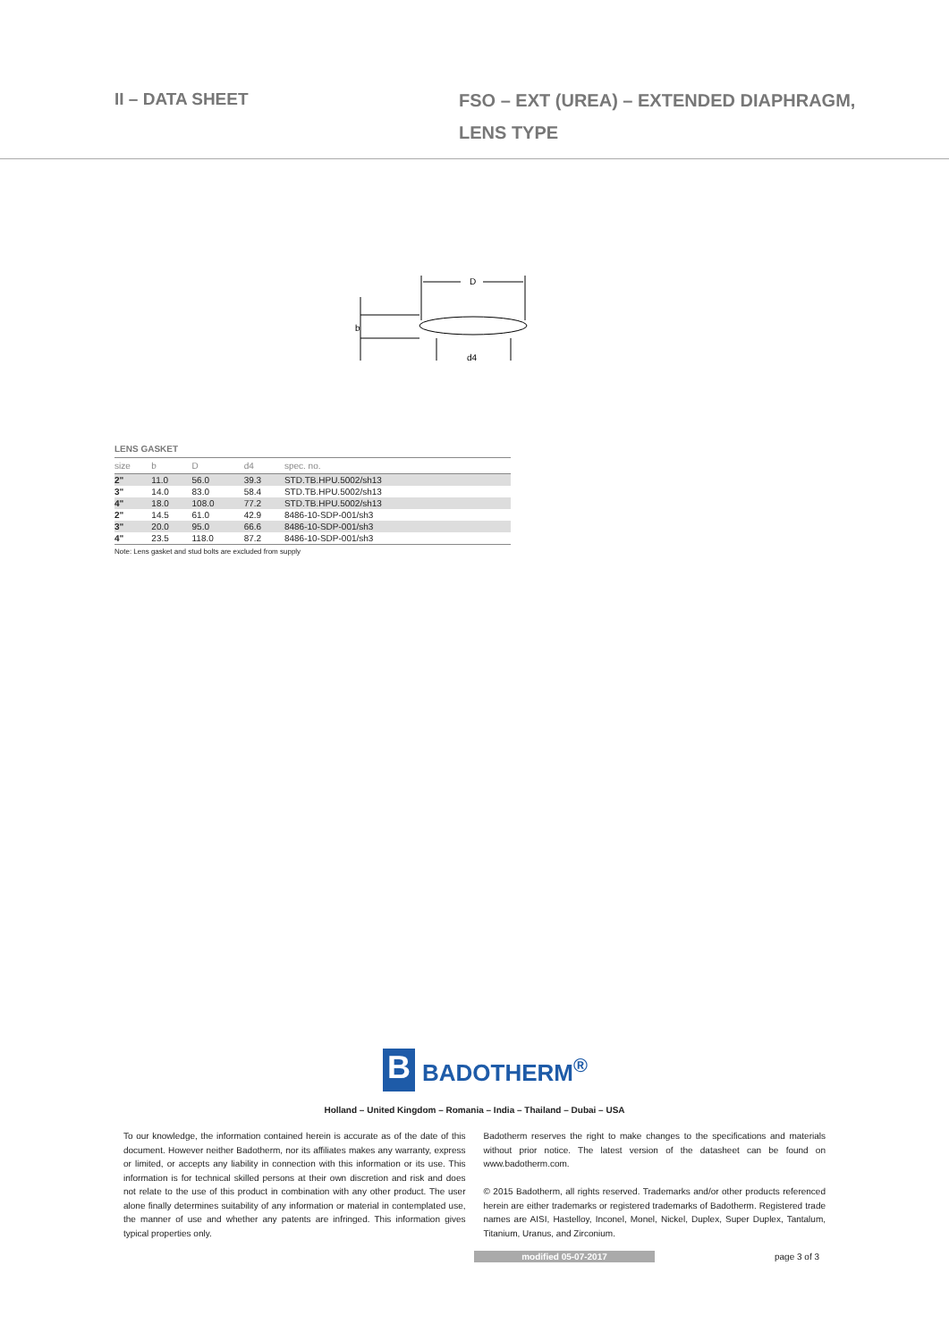II – DATA SHEET
FSO – EXT (UREA) – EXTENDED DIAPHRAGM,
LENS TYPE
D
b
d4
LENS GASKET
| size | b | D | d4 | spec. no. |
| --- | --- | --- | --- | --- |
| 2" | 11.0 | 56.0 | 39.3 | STD.TB.HPU.5002/sh13 |
| 3" | 14.0 | 83.0 | 58.4 | STD.TB.HPU.5002/sh13 |
| 4" | 18.0 | 108.0 | 77.2 | STD.TB.HPU.5002/sh13 |
| 2" | 14.5 | 61.0 | 42.9 | 8486-10-SDP-001/sh3 |
| 3" | 20.0 | 95.0 | 66.6 | 8486-10-SDP-001/sh3 |
| 4" | 23.5 | 118.0 | 87.2 | 8486-10-SDP-001/sh3 |
Note: Lens gasket and stud bolts are excluded from supply
B
BADOTHERM<sup>®</sup>
Holland – United Kingdom – Romania – India – Thailand – Dubai – USA
To our knowledge, the information contained herein is accurate as of the date of this document. However neither Badotherm, nor its affiliates makes any warranty, express or limited, or accepts any liability in connection with this information or its use. This information is for technical skilled persons at their own discretion and risk and does not relate to the use of this product in combination with any other product. The user alone finally determines suitability of any information or material in contemplated use, the manner of use and whether any patents are infringed. This information gives typical properties only.
Badotherm reserves the right to make changes to the specifications and materials without prior notice. The latest version of the datasheet can be found on www.badotherm.com.
© 2015 Badotherm, all rights reserved. Trademarks and/or other products referenced herein are either trademarks or registered trademarks of Badotherm. Registered trade names are AISI, Hastelloy, Inconel, Monel, Nickel, Duplex, Super Duplex, Tantalum, Titanium, Uranus, and Zirconium.
modified 05-07-2017 page 3 of 3